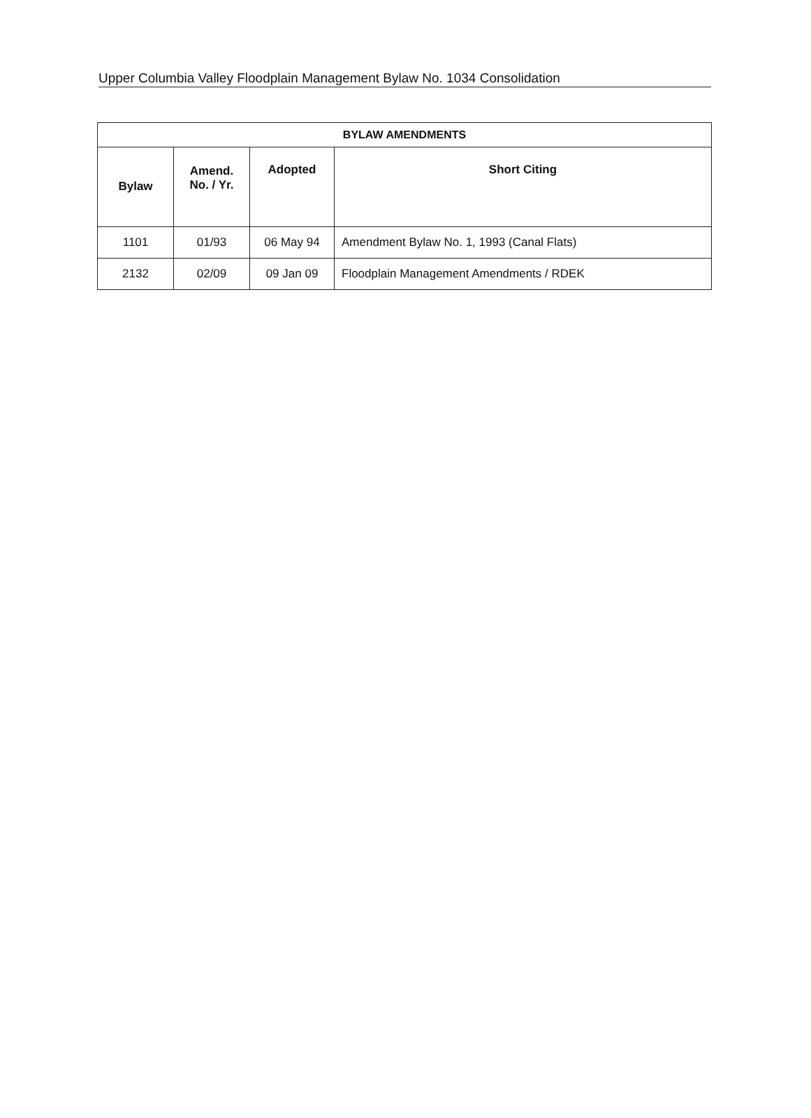Upper Columbia Valley Floodplain Management Bylaw No. 1034 Consolidation
| BYLAW AMENDMENTS | | | |
| --- | --- | --- | --- |
| Bylaw | Amend. No. / Yr. | Adopted | Short Citing |
| 1101 | 01/93 | 06 May 94 | Amendment Bylaw No. 1, 1993 (Canal Flats) |
| 2132 | 02/09 | 09 Jan 09 | Floodplain Management Amendments / RDEK |